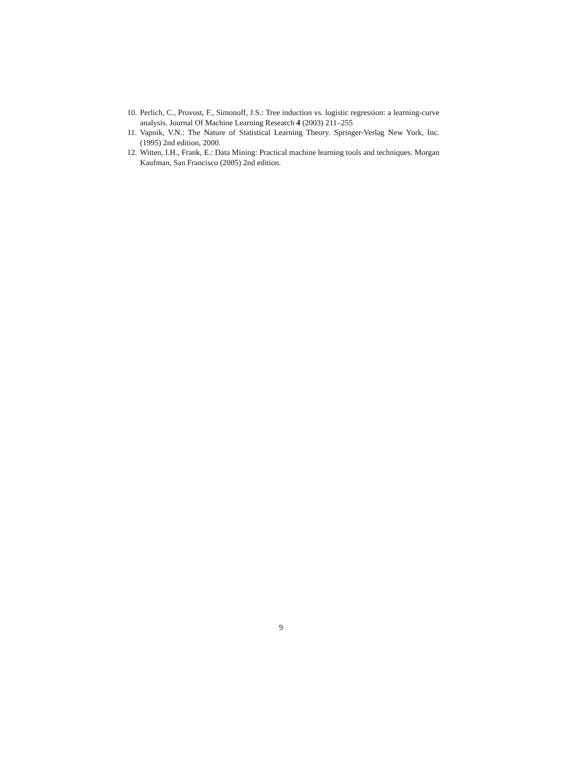10. Perlich, C., Provost, F., Simonoff, J.S.: Tree induction vs. logistic regression: a learning-curve analysis. Journal Of Machine Learning Research 4 (2003) 211–255
11. Vapnik, V.N.: The Nature of Statistical Learning Theory. Springer-Verlag New York, Inc. (1995) 2nd edition, 2000.
12. Witten, I.H., Frank, E.: Data Mining: Practical machine learning tools and techniques. Morgan Kaufman, San Francisco (2005) 2nd edition.
9